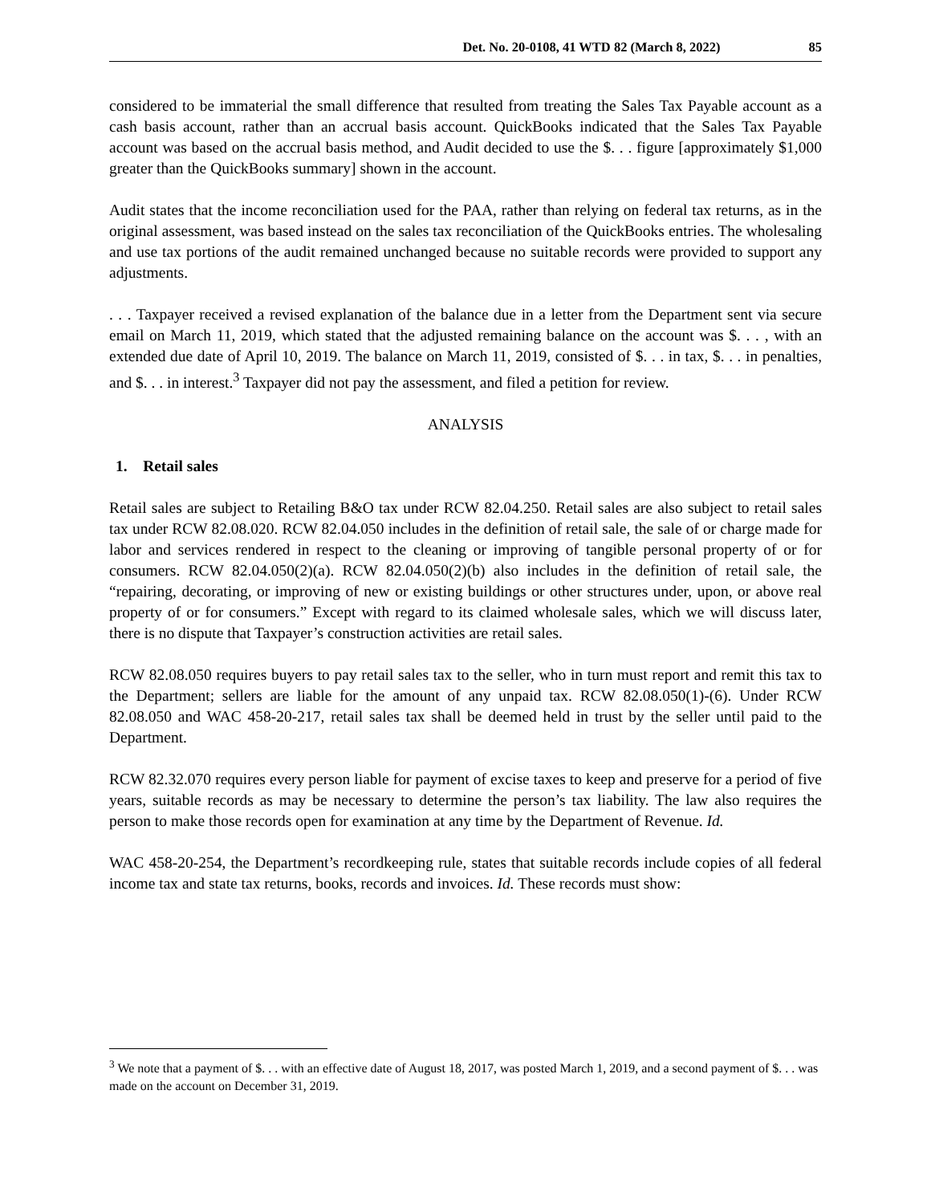Det. No. 20-0108, 41 WTD 82 (March 8, 2022) 85
considered to be immaterial the small difference that resulted from treating the Sales Tax Payable account as a cash basis account, rather than an accrual basis account. QuickBooks indicated that the Sales Tax Payable account was based on the accrual basis method, and Audit decided to use the $. . . figure [approximately $1,000 greater than the QuickBooks summary] shown in the account.
Audit states that the income reconciliation used for the PAA, rather than relying on federal tax returns, as in the original assessment, was based instead on the sales tax reconciliation of the QuickBooks entries. The wholesaling and use tax portions of the audit remained unchanged because no suitable records were provided to support any adjustments.
. . . Taxpayer received a revised explanation of the balance due in a letter from the Department sent via secure email on March 11, 2019, which stated that the adjusted remaining balance on the account was $. . . , with an extended due date of April 10, 2019. The balance on March 11, 2019, consisted of $. . . in tax, $. . . in penalties, and $. . . in interest.<sup>3</sup> Taxpayer did not pay the assessment, and filed a petition for review.
ANALYSIS
1. Retail sales
Retail sales are subject to Retailing B&O tax under RCW 82.04.250. Retail sales are also subject to retail sales tax under RCW 82.08.020. RCW 82.04.050 includes in the definition of retail sale, the sale of or charge made for labor and services rendered in respect to the cleaning or improving of tangible personal property of or for consumers. RCW 82.04.050(2)(a). RCW 82.04.050(2)(b) also includes in the definition of retail sale, the “repairing, decorating, or improving of new or existing buildings or other structures under, upon, or above real property of or for consumers.” Except with regard to its claimed wholesale sales, which we will discuss later, there is no dispute that Taxpayer’s construction activities are retail sales.
RCW 82.08.050 requires buyers to pay retail sales tax to the seller, who in turn must report and remit this tax to the Department; sellers are liable for the amount of any unpaid tax. RCW 82.08.050(1)-(6). Under RCW 82.08.050 and WAC 458-20-217, retail sales tax shall be deemed held in trust by the seller until paid to the Department.
RCW 82.32.070 requires every person liable for payment of excise taxes to keep and preserve for a period of five years, suitable records as may be necessary to determine the person’s tax liability. The law also requires the person to make those records open for examination at any time by the Department of Revenue. Id.
WAC 458-20-254, the Department’s recordkeeping rule, states that suitable records include copies of all federal income tax and state tax returns, books, records and invoices. Id. These records must show:
<sup>3</sup> We note that a payment of $. . . with an effective date of August 18, 2017, was posted March 1, 2019, and a second payment of $. . . was made on the account on December 31, 2019.